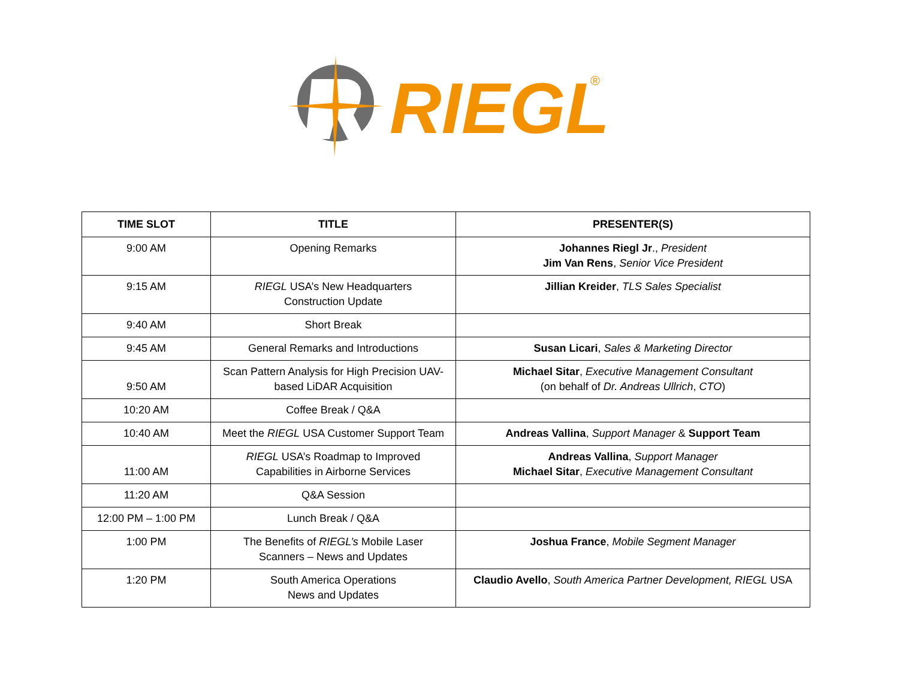RIEGL
®
| TIME SLOT | TITLE | PRESENTER(S) |
| --- | --- | --- |
| 9:00 AM | Opening Remarks | Johannes Riegl Jr ., President Jim Van Rens , Senior Vice President |
| 9:15 AM | RIEGL USA’s New Headquarters Construction Update | Jillian Kreider , TLS Sales Specialist |
| 9:40 AM | Short Break | |
| 9:45 AM | General Remarks and Introductions | Susan Licari , Sales & Marketing Director |
| 9:50 AM | Scan Pattern Analysis for High Precision UAV-based LiDAR Acquisition | Michael Sitar , Executive Management Consultant (on behalf of Dr. Andreas Ullrich , CTO ) |
| 10:20 AM | Coffee Break / Q&A | |
| 10:40 AM | Meet the RIEGL USA Customer Support Team | Andreas Vallina , Support Manager & Support Team |
| 11:00 AM | RIEGL USA’s Roadmap to Improved Capabilities in Airborne Services | Andreas Vallina , Support Manager Michael Sitar , Executive Management Consultant |
| 11:20 AM | Q&A Session | |
| 12:00 PM – 1:00 PM | Lunch Break / Q&A | |
| 1:00 PM | The Benefits of RIEGL’s Mobile Laser Scanners – News and Updates | Joshua France , Mobile Segment Manager |
| 1:20 PM | South America Operations News and Updates | Claudio Avello , South America Partner Development, RIEGL USA |